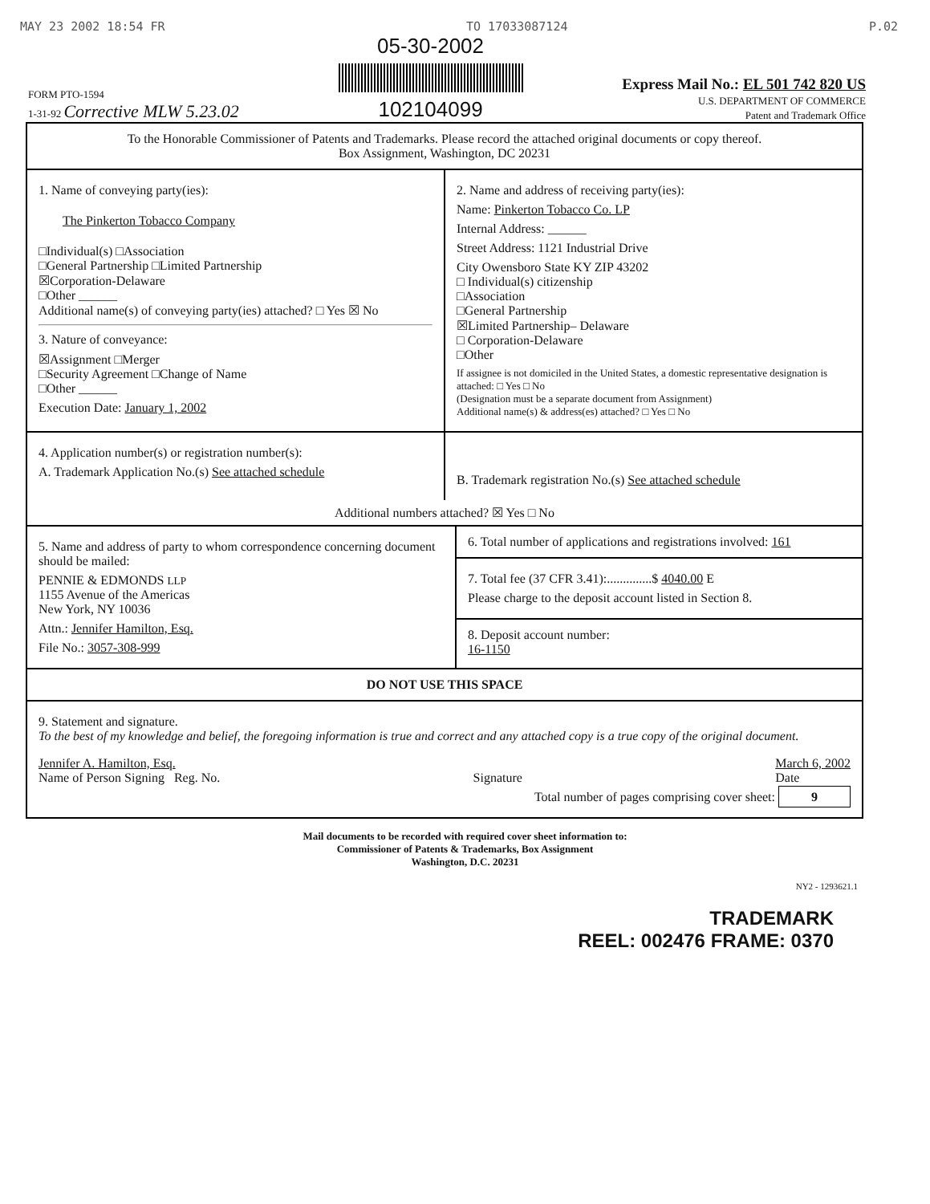MAY 23 2002 18:54 FR TO 17033087124 P.02
FORM PTO-1594
1-31-92 Corrective MLW 5.23.02
05-30-2002
102104099
Express Mail No.: EL 501 742 820 US
U.S. DEPARTMENT OF COMMERCE
Patent and Trademark Office
To the Honorable Commissioner of Patents and Trademarks. Please record the attached original documents or copy thereof.
Box Assignment, Washington, DC 20231
1. Name of conveying party(ies):
The Pinkerton Tobacco Company
□Individual(s) □Association
□General Partnership □Limited Partnership
☒Corporation-Delaware
□Other ______
Additional name(s) of conveying party(ies) attached? □ Yes ☒ No
3. Nature of conveyance:
☒Assignment □Merger
□Security Agreement □Change of Name
□Other ______
Execution Date: January 1, 2002
2. Name and address of receiving party(ies):
Name: Pinkerton Tobacco Co. LP
Internal Address: ______
Street Address: 1121 Industrial Drive
City Owensboro State KY ZIP 43202
□ Individual(s) citizenship
□Association
□General Partnership
☒Limited Partnership– Delaware
□ Corporation-Delaware
□Other
If assignee is not domiciled in the United States, a domestic representative designation is attached: □ Yes □ No
(Designation must be a separate document from Assignment)
Additional name(s) & address(es) attached? □ Yes □ No
4. Application number(s) or registration number(s):
A. Trademark Application No.(s) See attached schedule
B. Trademark registration No.(s) See attached schedule
Additional numbers attached? ☒ Yes □ No
5. Name and address of party to whom correspondence concerning document should be mailed:
PENNIE & EDMONDS LLP
1155 Avenue of the Americas
New York, NY 10036
Attn.: Jennifer Hamilton, Esq.
File No.: 3057-308-999
6. Total number of applications and registrations involved: 161
7. Total fee (37 CFR 3.41):..............$ 4040.00 E
Please charge to the deposit account listed in Section 8.
8. Deposit account number:
16-1150
DO NOT USE THIS SPACE
9. Statement and signature.
To the best of my knowledge and belief, the foregoing information is true and correct and any attached copy is a true copy of the original document.
Jennifer A. Hamilton, Esq.
Name of Person Signing Reg. No.
Signature March 6, 2002
Date
Total number of pages comprising cover sheet: 9
Mail documents to be recorded with required cover sheet information to:
Commissioner of Patents & Trademarks, Box Assignment
Washington, D.C. 20231
NY2 - 1293621.1
TRADEMARK
REEL: 002476 FRAME: 0370